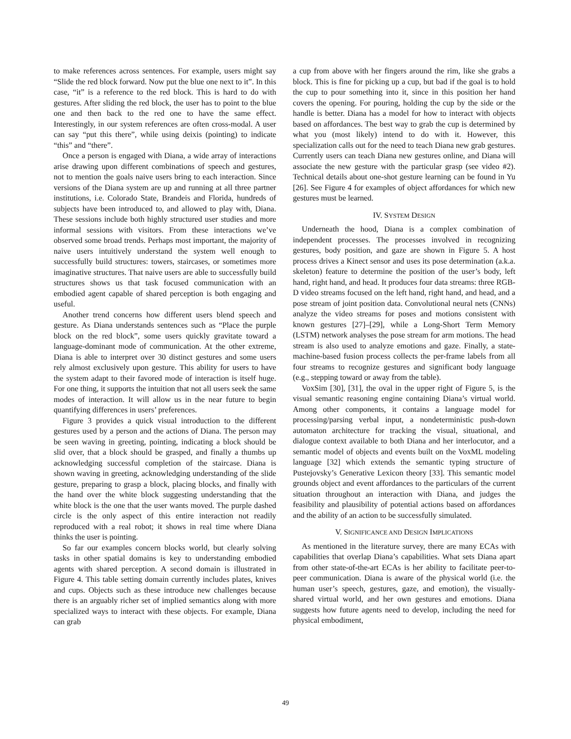to make references across sentences. For example, users might say “Slide the red block forward. Now put the blue one next to it”. In this case, “it” is a reference to the red block. This is hard to do with gestures. After sliding the red block, the user has to point to the blue one and then back to the red one to have the same effect. Interestingly, in our system references are often cross-modal. A user can say “put this there”, while using deixis (pointing) to indicate “this” and “there”.
Once a person is engaged with Diana, a wide array of interactions arise drawing upon different combinations of speech and gestures, not to mention the goals naive users bring to each interaction. Since versions of the Diana system are up and running at all three partner institutions, i.e. Colorado State, Brandeis and Florida, hundreds of subjects have been introduced to, and allowed to play with, Diana. These sessions include both highly structured user studies and more informal sessions with visitors. From these interactions we’ve observed some broad trends. Perhaps most important, the majority of naive users intuitively understand the system well enough to successfully build structures: towers, staircases, or sometimes more imaginative structures. That naive users are able to successfully build structures shows us that task focused communication with an embodied agent capable of shared perception is both engaging and useful.
Another trend concerns how different users blend speech and gesture. As Diana understands sentences such as “Place the purple block on the red block”, some users quickly gravitate toward a language-dominant mode of communication. At the other extreme, Diana is able to interpret over 30 distinct gestures and some users rely almost exclusively upon gesture. This ability for users to have the system adapt to their favored mode of interaction is itself huge. For one thing, it supports the intuition that not all users seek the same modes of interaction. It will allow us in the near future to begin quantifying differences in users’ preferences.
Figure 3 provides a quick visual introduction to the different gestures used by a person and the actions of Diana. The person may be seen waving in greeting, pointing, indicating a block should be slid over, that a block should be grasped, and finally a thumbs up acknowledging successful completion of the staircase. Diana is shown waving in greeting, acknowledging understanding of the slide gesture, preparing to grasp a block, placing blocks, and finally with the hand over the white block suggesting understanding that the white block is the one that the user wants moved. The purple dashed circle is the only aspect of this entire interaction not readily reproduced with a real robot; it shows in real time where Diana thinks the user is pointing.
So far our examples concern blocks world, but clearly solving tasks in other spatial domains is key to understanding embodied agents with shared perception. A second domain is illustrated in Figure 4. This table setting domain currently includes plates, knives and cups. Objects such as these introduce new challenges because there is an arguably richer set of implied semantics along with more specialized ways to interact with these objects. For example, Diana can grab
a cup from above with her fingers around the rim, like she grabs a block. This is fine for picking up a cup, but bad if the goal is to hold the cup to pour something into it, since in this position her hand covers the opening. For pouring, holding the cup by the side or the handle is better. Diana has a model for how to interact with objects based on affordances. The best way to grab the cup is determined by what you (most likely) intend to do with it. However, this specialization calls out for the need to teach Diana new grab gestures. Currently users can teach Diana new gestures online, and Diana will associate the new gesture with the particular grasp (see video #2). Technical details about one-shot gesture learning can be found in Yu [26]. See Figure 4 for examples of object affordances for which new gestures must be learned.
IV. SYSTEM DESIGN
Underneath the hood, Diana is a complex combination of independent processes. The processes involved in recognizing gestures, body position, and gaze are shown in Figure 5. A host process drives a Kinect sensor and uses its pose determination (a.k.a. skeleton) feature to determine the position of the user’s body, left hand, right hand, and head. It produces four data streams: three RGB-D video streams focused on the left hand, right hand, and head, and a pose stream of joint position data. Convolutional neural nets (CNNs) analyze the video streams for poses and motions consistent with known gestures [27]–[29], while a Long-Short Term Memory (LSTM) network analyses the pose stream for arm motions. The head stream is also used to analyze emotions and gaze. Finally, a state-machine-based fusion process collects the per-frame labels from all four streams to recognize gestures and significant body language (e.g., stepping toward or away from the table).
VoxSim [30], [31], the oval in the upper right of Figure 5, is the visual semantic reasoning engine containing Diana’s virtual world. Among other components, it contains a language model for processing/parsing verbal input, a nondeterministic push-down automaton architecture for tracking the visual, situational, and dialogue context available to both Diana and her interlocutor, and a semantic model of objects and events built on the VoxML modeling language [32] which extends the semantic typing structure of Pustejovsky’s Generative Lexicon theory [33]. This semantic model grounds object and event affordances to the particulars of the current situation throughout an interaction with Diana, and judges the feasibility and plausibility of potential actions based on affordances and the ability of an action to be successfully simulated.
V. SIGNIFICANCE AND DESIGN IMPLICATIONS
As mentioned in the literature survey, there are many ECAs with capabilities that overlap Diana’s capabilities. What sets Diana apart from other state-of-the-art ECAs is her ability to facilitate peer-to-peer communication. Diana is aware of the physical world (i.e. the human user’s speech, gestures, gaze, and emotion), the visually-shared virtual world, and her own gestures and emotions. Diana suggests how future agents need to develop, including the need for physical embodiment,
49